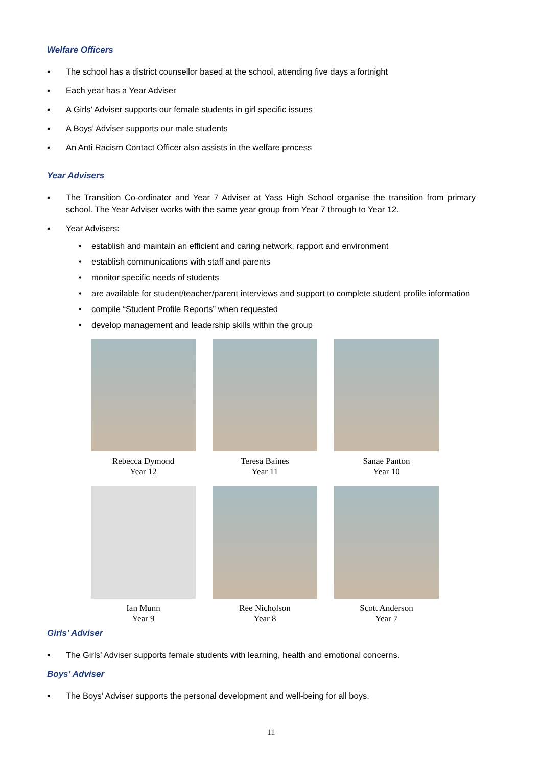Welfare Officers
▪ The school has a district counsellor based at the school, attending five days a fortnight
▪ Each year has a Year Adviser
▪ A Girls’ Adviser supports our female students in girl specific issues
▪ A Boys’ Adviser supports our male students
▪ An Anti Racism Contact Officer also assists in the welfare process
Year Advisers
▪ The Transition Co-ordinator and Year 7 Adviser at Yass High School organise the transition from primary school. The Year Adviser works with the same year group from Year 7 through to Year 12.
▪ Year Advisers:
• establish and maintain an efficient and caring network, rapport and environment
• establish communications with staff and parents
• monitor specific needs of students
• are available for student/teacher/parent interviews and support to complete student profile information
• compile “Student Profile Reports” when requested
• develop management and leadership skills within the group
Rebecca Dymond
Year 12
Teresa Baines
Year 11
Sanae Panton
Year 10
Ian Munn
Year 9
Ree Nicholson
Year 8
Scott Anderson
Year 7
Girls’ Adviser
▪ The Girls’ Adviser supports female students with learning, health and emotional concerns.
Boys’ Adviser
▪ The Boys’ Adviser supports the personal development and well-being for all boys.
11